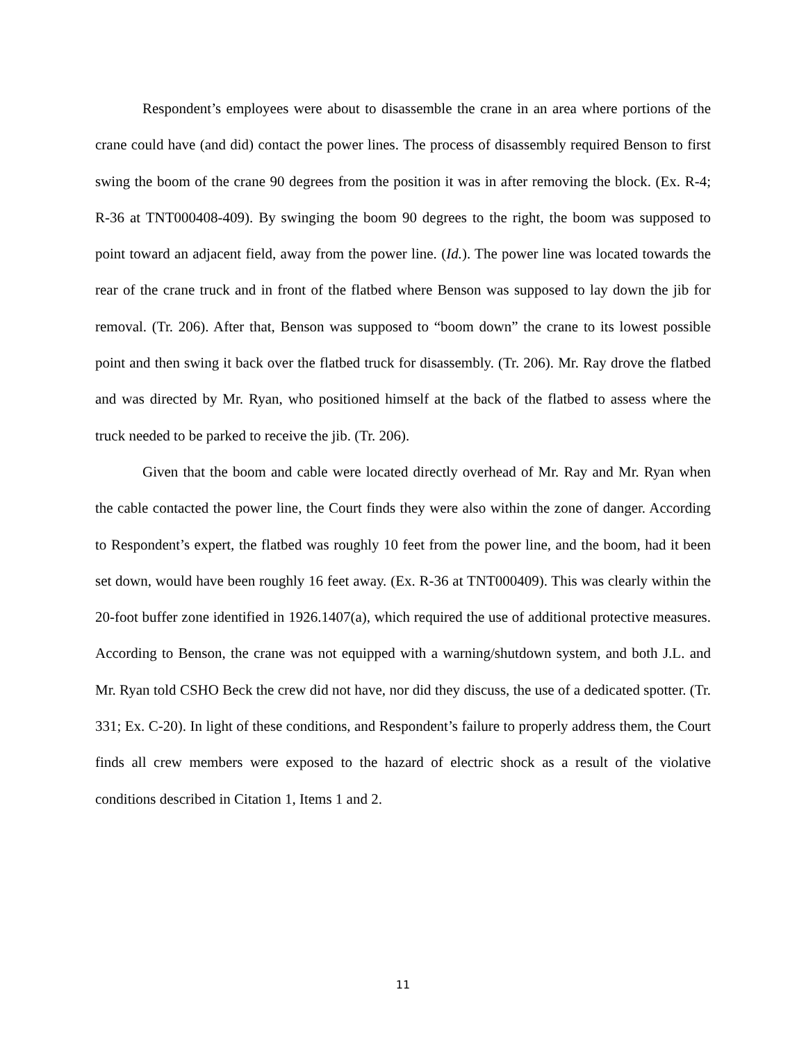Respondent’s employees were about to disassemble the crane in an area where portions of the crane could have (and did) contact the power lines. The process of disassembly required Benson to first swing the boom of the crane 90 degrees from the position it was in after removing the block. (Ex. R-4; R-36 at TNT000408-409). By swinging the boom 90 degrees to the right, the boom was supposed to point toward an adjacent field, away from the power line. (Id.). The power line was located towards the rear of the crane truck and in front of the flatbed where Benson was supposed to lay down the jib for removal. (Tr. 206). After that, Benson was supposed to “boom down” the crane to its lowest possible point and then swing it back over the flatbed truck for disassembly. (Tr. 206). Mr. Ray drove the flatbed and was directed by Mr. Ryan, who positioned himself at the back of the flatbed to assess where the truck needed to be parked to receive the jib. (Tr. 206).
Given that the boom and cable were located directly overhead of Mr. Ray and Mr. Ryan when the cable contacted the power line, the Court finds they were also within the zone of danger. According to Respondent’s expert, the flatbed was roughly 10 feet from the power line, and the boom, had it been set down, would have been roughly 16 feet away. (Ex. R-36 at TNT000409). This was clearly within the 20-foot buffer zone identified in 1926.1407(a), which required the use of additional protective measures. According to Benson, the crane was not equipped with a warning/shutdown system, and both J.L. and Mr. Ryan told CSHO Beck the crew did not have, nor did they discuss, the use of a dedicated spotter. (Tr. 331; Ex. C-20). In light of these conditions, and Respondent’s failure to properly address them, the Court finds all crew members were exposed to the hazard of electric shock as a result of the violative conditions described in Citation 1, Items 1 and 2.
11